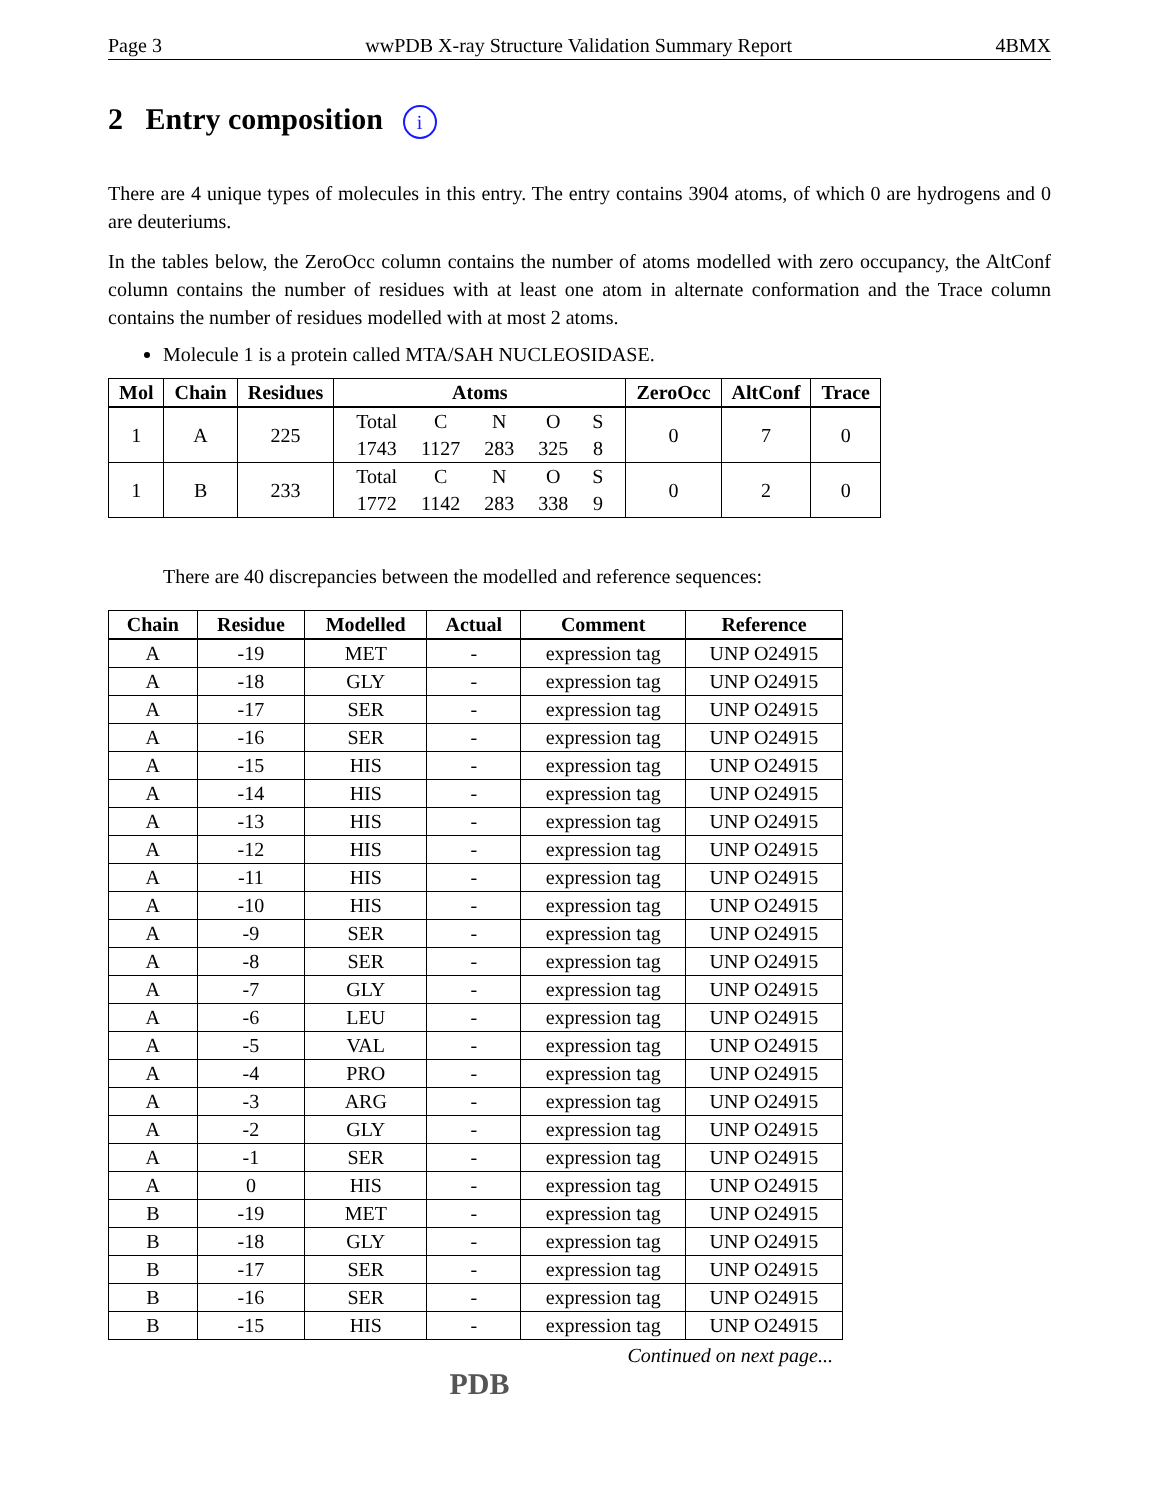Page 3 wwPDB X-ray Structure Validation Summary Report 4BMX
2 Entry composition i
There are 4 unique types of molecules in this entry. The entry contains 3904 atoms, of which 0 are hydrogens and 0 are deuteriums.
In the tables below, the ZeroOcc column contains the number of atoms modelled with zero occupancy, the AltConf column contains the number of residues with at least one atom in alternate conformation and the Trace column contains the number of residues modelled with at most 2 atoms.
Molecule 1 is a protein called MTA/SAH NUCLEOSIDASE.
| Mol | Chain | Residues | Atoms | ZeroOcc | AltConf | Trace |
| --- | --- | --- | --- | --- | --- | --- |
| 1 | A | 225 | / Total / C / N / O / S / / 1743 / 1127 / 283 / 325 / 8 / | 0 | 7 | 0 |
| 1 | B | 233 | / Total / C / N / O / S / / 1772 / 1142 / 283 / 338 / 9 / | 0 | 2 | 0 |
There are 40 discrepancies between the modelled and reference sequences:
| Chain | Residue | Modelled | Actual | Comment | Reference |
| --- | --- | --- | --- | --- | --- |
| A | -19 | MET | - | expression tag | UNP O24915 |
| A | -18 | GLY | - | expression tag | UNP O24915 |
| A | -17 | SER | - | expression tag | UNP O24915 |
| A | -16 | SER | - | expression tag | UNP O24915 |
| A | -15 | HIS | - | expression tag | UNP O24915 |
| A | -14 | HIS | - | expression tag | UNP O24915 |
| A | -13 | HIS | - | expression tag | UNP O24915 |
| A | -12 | HIS | - | expression tag | UNP O24915 |
| A | -11 | HIS | - | expression tag | UNP O24915 |
| A | -10 | HIS | - | expression tag | UNP O24915 |
| A | -9 | SER | - | expression tag | UNP O24915 |
| A | -8 | SER | - | expression tag | UNP O24915 |
| A | -7 | GLY | - | expression tag | UNP O24915 |
| A | -6 | LEU | - | expression tag | UNP O24915 |
| A | -5 | VAL | - | expression tag | UNP O24915 |
| A | -4 | PRO | - | expression tag | UNP O24915 |
| A | -3 | ARG | - | expression tag | UNP O24915 |
| A | -2 | GLY | - | expression tag | UNP O24915 |
| A | -1 | SER | - | expression tag | UNP O24915 |
| A | 0 | HIS | - | expression tag | UNP O24915 |
| B | -19 | MET | - | expression tag | UNP O24915 |
| B | -18 | GLY | - | expression tag | UNP O24915 |
| B | -17 | SER | - | expression tag | UNP O24915 |
| B | -16 | SER | - | expression tag | UNP O24915 |
| B | -15 | HIS | - | expression tag | UNP O24915 |
Continued on next page...
PDB